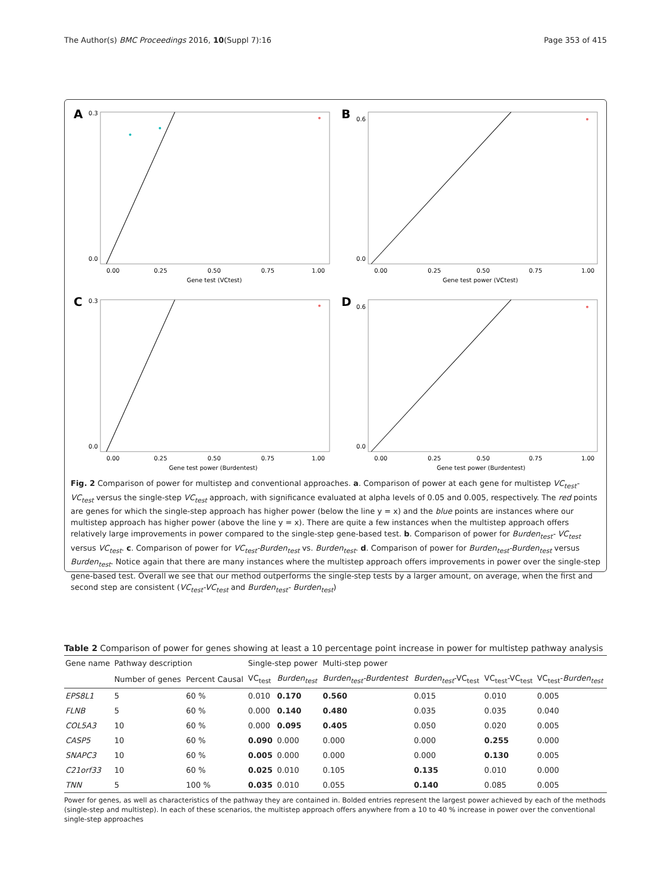The Author(s) BMC Proceedings 2016, 10(Suppl 7):16 Page 353 of 415
A
0.3
0.0
0.00
0.25
0.50
0.75
1.00
Gene test (VCtest)
B
0.6
0.0
0.00
0.25
0.50
0.75
1.00
Gene test power (VCtest)
C
0.3
0.0
0.00
0.25
0.50
0.75
1.00
Gene test power (Burdentest)
D
0.6
0.0
0.00
0.25
0.50
0.75
1.00
Gene test power (Burdentest)
Fig. 2 Comparison of power for multistep and conventional approaches. a. Comparison of power at each gene for multistep VC<sub>test</sub>-VC<sub>test</sub> versus the single-step VC<sub>test</sub> approach, with significance evaluated at alpha levels of 0.05 and 0.005, respectively. The red points are genes for which the single-step approach has higher power (below the line y = x) and the blue points are instances where our multistep approach has higher power (above the line y = x). There are quite a few instances when the multistep approach offers relatively large improvements in power compared to the single-step gene-based test. b. Comparison of power for Burden<sub>test</sub>- VC<sub>test</sub> versus VC<sub>test</sub>. c. Comparison of power for VC<sub>test</sub>-Burden<sub>test</sub> vs. Burden<sub>test</sub>. d. Comparison of power for Burden<sub>test</sub>-Burden<sub>test</sub> versus Burden<sub>test</sub>. Notice again that there are many instances where the multistep approach offers improvements in power over the single-step gene-based test. Overall we see that our method outperforms the single-step tests by a larger amount, on average, when the first and second step are consistent (VC<sub>test</sub>-VC<sub>test</sub> and Burden<sub>test</sub>- Burden<sub>test</sub>)
Table 2 Comparison of power for genes showing at least a 10 percentage point increase in power for multistep pathway analysis
| Gene name | Pathway description | | Single-step power | | Multi-step power | | | |
| --- | --- | --- | --- | --- | --- | --- | --- | --- |
| | Number of genes | Percent Causal | VC<sub>test</sub> | Burden<sub>test</sub> | Burden<sub>test</sub>-Burdentest | Burden<sub>test</sub> -VC<sub>test</sub> | VC<sub>test</sub>-VC<sub>test</sub> | VC<sub>test</sub>- Burden<sub>test</sub> |
| EPS8L1 | 5 | 60 % | 0.010 | 0.170 | 0.560 | 0.015 | 0.010 | 0.005 |
| FLNB | 5 | 60 % | 0.000 | 0.140 | 0.480 | 0.035 | 0.035 | 0.040 |
| COL5A3 | 10 | 60 % | 0.000 | 0.095 | 0.405 | 0.050 | 0.020 | 0.005 |
| CASP5 | 10 | 60 % | 0.090 | 0.000 | 0.000 | 0.000 | 0.255 | 0.000 |
| SNAPC3 | 10 | 60 % | 0.005 | 0.000 | 0.000 | 0.000 | 0.130 | 0.005 |
| C21orf33 | 10 | 60 % | 0.025 | 0.010 | 0.105 | 0.135 | 0.010 | 0.000 |
| TNN | 5 | 100 % | 0.035 | 0.010 | 0.055 | 0.140 | 0.085 | 0.005 |
Power for genes, as well as characteristics of the pathway they are contained in. Bolded entries represent the largest power achieved by each of the methods (single-step and multistep). In each of these scenarios, the multistep approach offers anywhere from a 10 to 40 % increase in power over the conventional single-step approaches